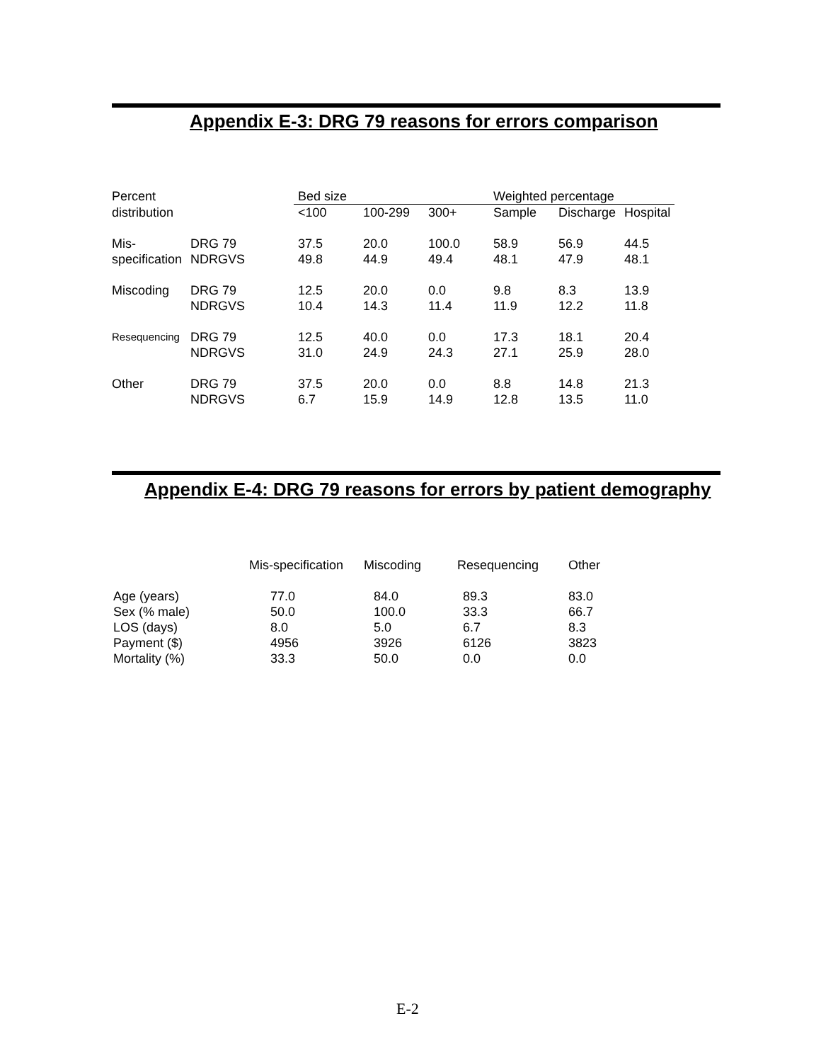Appendix E-3: DRG 79 reasons for errors comparison
Appendix E-4: DRG 79 reasons for errors by patient demography
| Percent | | Bed size | | | Weighted percentage | | |
| --- | --- | --- | --- | --- | --- | --- | --- |
| distribution | | <100 | 100-299 | 300+ | Sample | Discharge | Hospital |
| Mis- specification | DRG 79 NDRGVS | 37.5 49.8 | 20.0 44.9 | 100.0 49.4 | 58.9 48.1 | 56.9 47.9 | 44.5 48.1 |
| Miscoding | DRG 79 NDRGVS | 12.5 10.4 | 20.0 14.3 | 0.0 11.4 | 9.8 11.9 | 8.3 12.2 | 13.9 11.8 |
| Resequencing | DRG 79 NDRGVS | 12.5 31.0 | 40.0 24.9 | 0.0 24.3 | 17.3 27.1 | 18.1 25.9 | 20.4 28.0 |
| Other | DRG 79 NDRGVS | 37.5 6.7 | 20.0 15.9 | 0.0 14.9 | 8.8 12.8 | 14.8 13.5 | 21.3 11.0 |
| | Mis-specification | Miscoding | Resequencing | Other |
| --- | --- | --- | --- | --- |
| Age (years) Sex (% male) LOS (days) Payment ($) Mortality (%) | 77.0 50.0 8.0 4956 33.3 | 84.0 100.0 5.0 3926 50.0 | 89.3 33.3 6.7 6126 0.0 | 83.0 66.7 8.3 3823 0.0 |
E-2